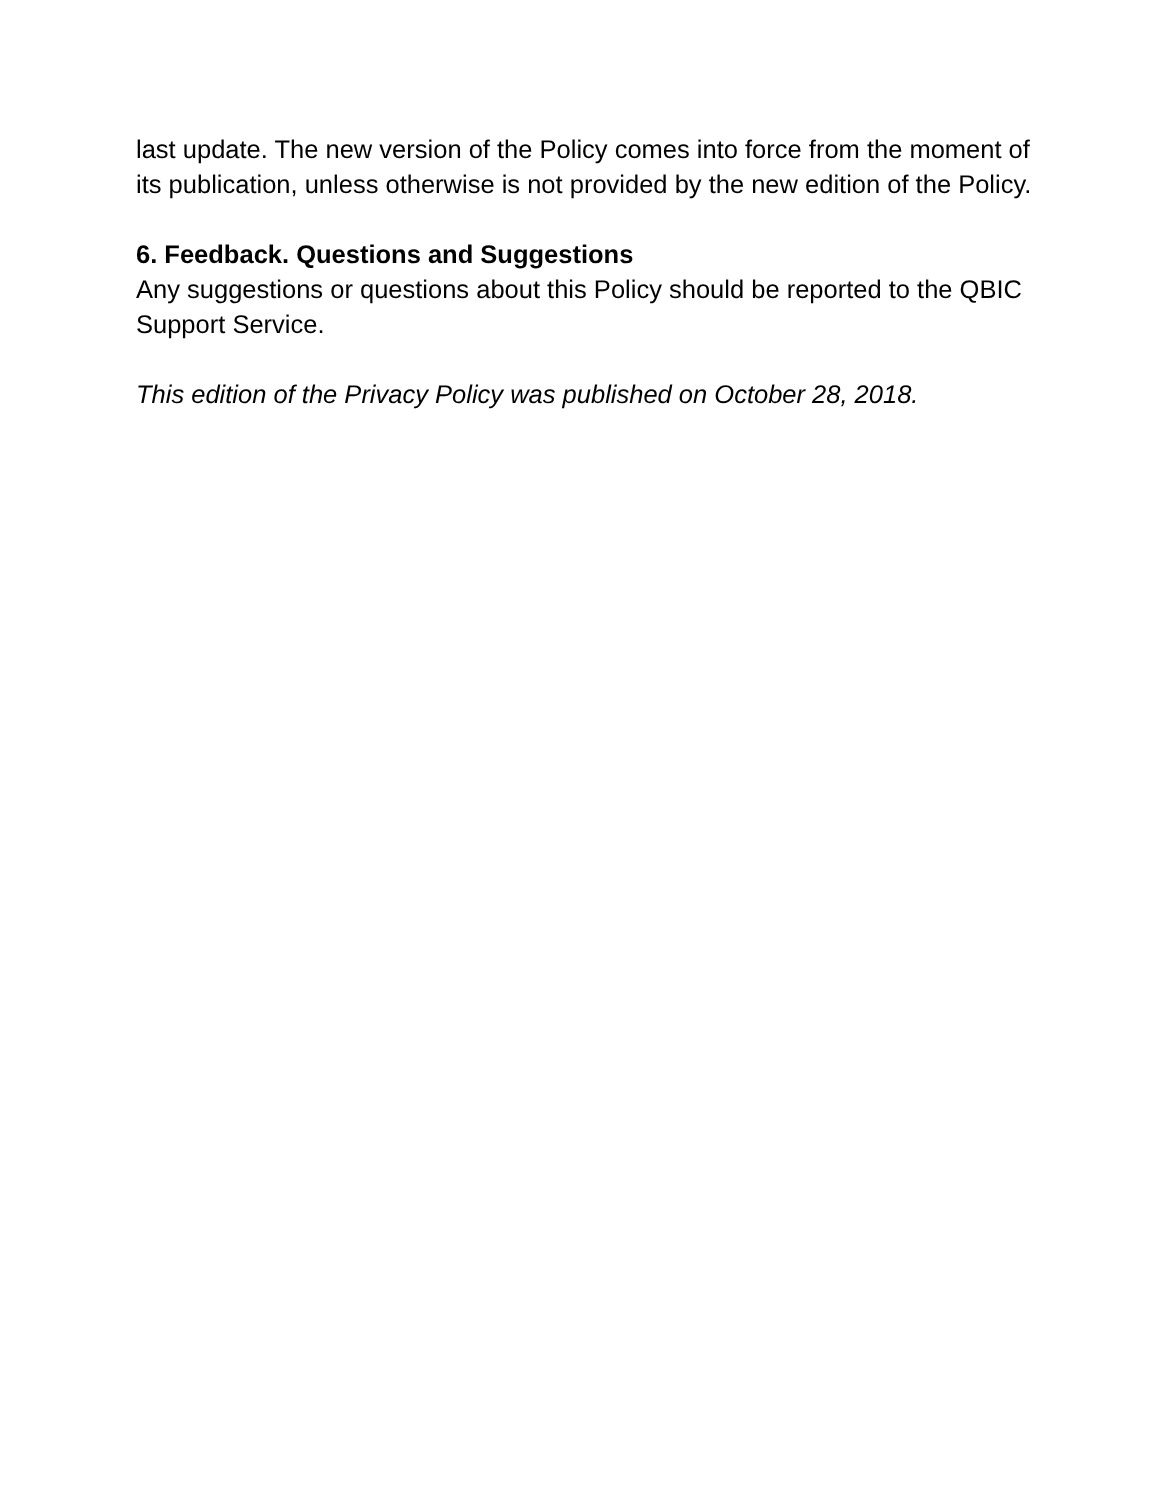last update. The new version of the Policy comes into force from the moment of its publication, unless otherwise is not provided by the new edition of the Policy.
6. Feedback. Questions and Suggestions
Any suggestions or questions about this Policy should be reported to the QBIC Support Service.
This edition of the Privacy Policy was published on October 28, 2018.